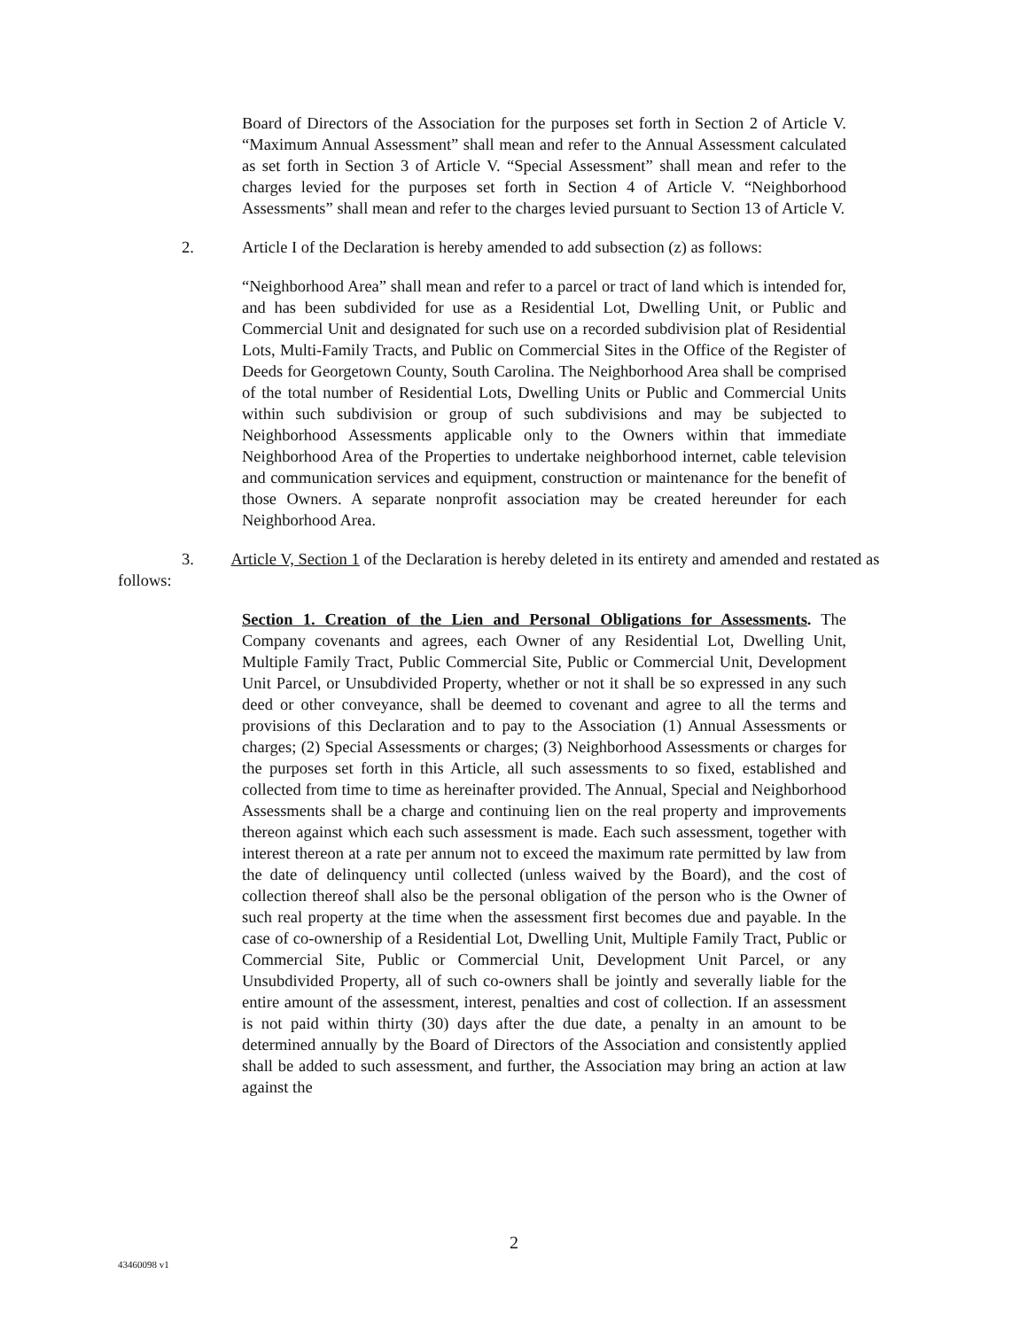Board of Directors of the Association for the purposes set forth in Section 2 of Article V. “Maximum Annual Assessment” shall mean and refer to the Annual Assessment calculated as set forth in Section 3 of Article V. “Special Assessment” shall mean and refer to the charges levied for the purposes set forth in Section 4 of Article V. “Neighborhood Assessments” shall mean and refer to the charges levied pursuant to Section 13 of Article V.
2. Article I of the Declaration is hereby amended to add subsection (z) as follows:
“Neighborhood Area” shall mean and refer to a parcel or tract of land which is intended for, and has been subdivided for use as a Residential Lot, Dwelling Unit, or Public and Commercial Unit and designated for such use on a recorded subdivision plat of Residential Lots, Multi-Family Tracts, and Public on Commercial Sites in the Office of the Register of Deeds for Georgetown County, South Carolina. The Neighborhood Area shall be comprised of the total number of Residential Lots, Dwelling Units or Public and Commercial Units within such subdivision or group of such subdivisions and may be subjected to Neighborhood Assessments applicable only to the Owners within that immediate Neighborhood Area of the Properties to undertake neighborhood internet, cable television and communication services and equipment, construction or maintenance for the benefit of those Owners. A separate nonprofit association may be created hereunder for each Neighborhood Area.
3. Article V, Section 1 of the Declaration is hereby deleted in its entirety and amended and restated as follows:
Section 1. Creation of the Lien and Personal Obligations for Assessments. The Company covenants and agrees, each Owner of any Residential Lot, Dwelling Unit, Multiple Family Tract, Public Commercial Site, Public or Commercial Unit, Development Unit Parcel, or Unsubdivided Property, whether or not it shall be so expressed in any such deed or other conveyance, shall be deemed to covenant and agree to all the terms and provisions of this Declaration and to pay to the Association (1) Annual Assessments or charges; (2) Special Assessments or charges; (3) Neighborhood Assessments or charges for the purposes set forth in this Article, all such assessments to so fixed, established and collected from time to time as hereinafter provided. The Annual, Special and Neighborhood Assessments shall be a charge and continuing lien on the real property and improvements thereon against which each such assessment is made. Each such assessment, together with interest thereon at a rate per annum not to exceed the maximum rate permitted by law from the date of delinquency until collected (unless waived by the Board), and the cost of collection thereof shall also be the personal obligation of the person who is the Owner of such real property at the time when the assessment first becomes due and payable. In the case of co-ownership of a Residential Lot, Dwelling Unit, Multiple Family Tract, Public or Commercial Site, Public or Commercial Unit, Development Unit Parcel, or any Unsubdivided Property, all of such co-owners shall be jointly and severally liable for the entire amount of the assessment, interest, penalties and cost of collection. If an assessment is not paid within thirty (30) days after the due date, a penalty in an amount to be determined annually by the Board of Directors of the Association and consistently applied shall be added to such assessment, and further, the Association may bring an action at law against the
2
43460098 v1